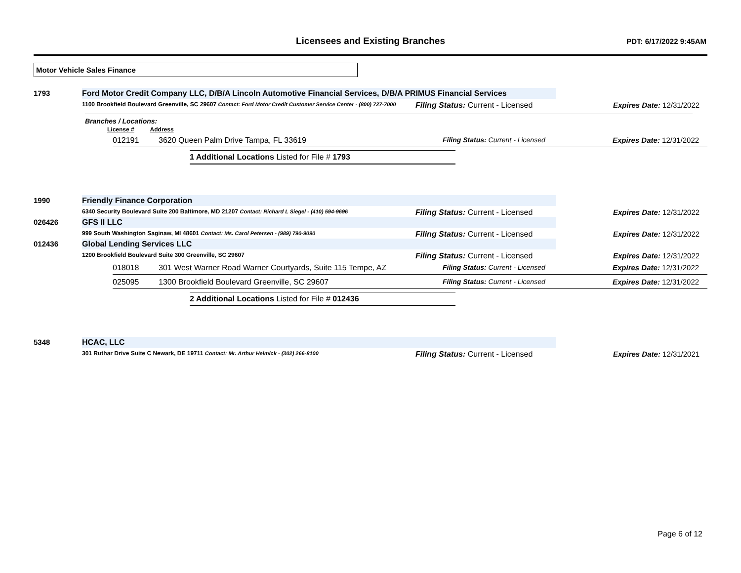Licensees and Existing Branches
PDT: 6/17/2022 9:45AM
Motor Vehicle Sales Finance
1793 Ford Motor Credit Company LLC, D/B/A Lincoln Automotive Financial Services, D/B/A PRIMUS Financial Services
1100 Brookfield Boulevard Greenville, SC 29607 Contact: Ford Motor Credit Customer Service Center - (800) 727-7000
Filing Status: Current - Licensed Expires Date: 12/31/2022
Branches / Locations:
License # Address
012191 3620 Queen Palm Drive Tampa, FL 33619 Filing Status: Current - Licensed Expires Date: 12/31/2022
1 Additional Locations Listed for File # 1793
1990 Friendly Finance Corporation
6340 Security Boulevard Suite 200 Baltimore, MD 21207 Contact: Richard L Siegel - (410) 594-9696
Filing Status: Current - Licensed Expires Date: 12/31/2022
026426 GFS II LLC
999 South Washington Saginaw, MI 48601 Contact: Ms. Carol Petersen - (989) 790-9090
Filing Status: Current - Licensed Expires Date: 12/31/2022
012436 Global Lending Services LLC
1200 Brookfield Boulevard Suite 300 Greenville, SC 29607
Filing Status: Current - Licensed Expires Date: 12/31/2022
018018 301 West Warner Road Warner Courtyards, Suite 115 Tempe, AZ Filing Status: Current - Licensed Expires Date: 12/31/2022
025095 1300 Brookfield Boulevard Greenville, SC 29607 Filing Status: Current - Licensed Expires Date: 12/31/2022
2 Additional Locations Listed for File # 012436
5348 HCAC, LLC
301 Ruthar Drive Suite C Newark, DE 19711 Contact: Mr. Arthur Helmick - (302) 266-8100
Filing Status: Current - Licensed Expires Date: 12/31/2021
Page 6 of 12